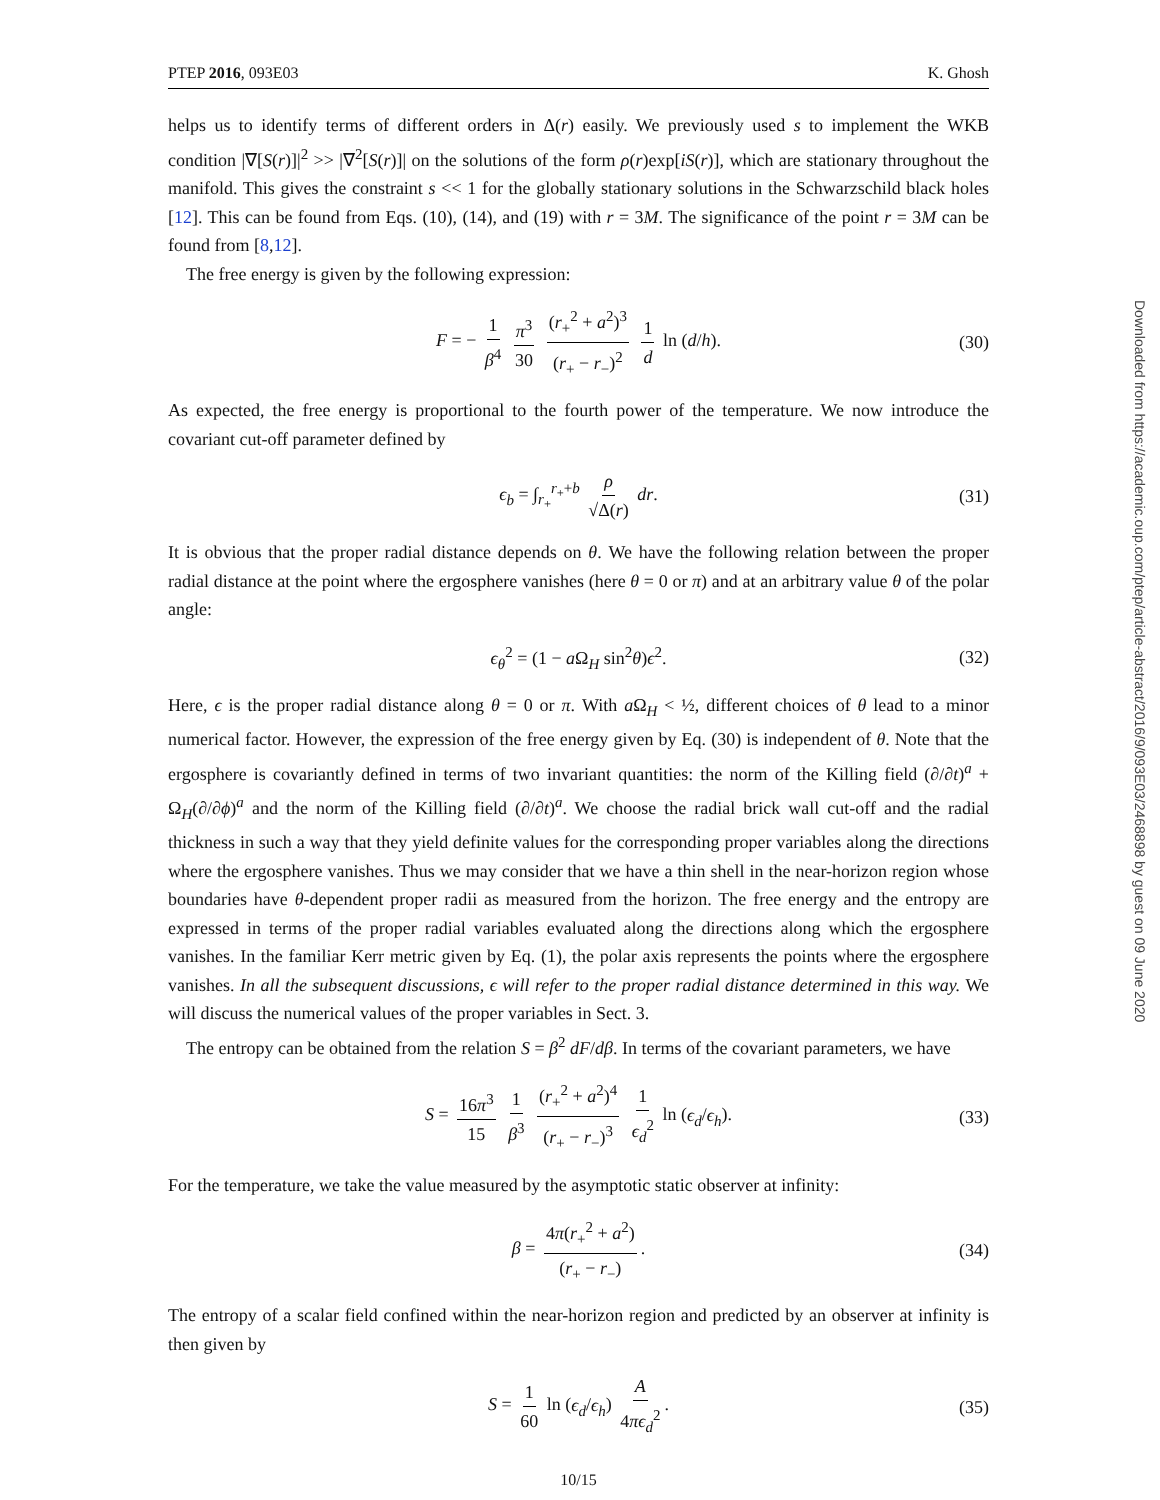PTEP 2016, 093E03 K. Ghosh
helps us to identify terms of different orders in Δ(r) easily. We previously used s to implement the WKB condition |∇[S(r)]|<sup>2</sup> >> |∇<sup>2</sup>[S(r)]| on the solutions of the form ρ(r)exp[iS(r)], which are stationary throughout the manifold. This gives the constraint s << 1 for the globally stationary solutions in the Schwarzschild black holes [12]. This can be found from Eqs. (10), (14), and (19) with r = 3M. The significance of the point r = 3M can be found from [8,12].
The free energy is given by the following expression:
F = − 1 β<sup>4</sup> π<sup>3</sup> 30 (r<sub>+</sub><sup>2</sup> + a<sup>2</sup>)<sup>3</sup> (r<sub>+</sub> − r<sub>−</sub>)<sup>2</sup> 1 d ln (d/h). (30)
As expected, the free energy is proportional to the fourth power of the temperature. We now introduce the covariant cut-off parameter defined by
ϵ<sub>b</sub> = ∫<sub>r<sub>+</sub></sub><sup>r<sub>+</sub>+b</sup> ρ √Δ(r) dr. (31)
It is obvious that the proper radial distance depends on θ. We have the following relation between the proper radial distance at the point where the ergosphere vanishes (here θ = 0 or π) and at an arbitrary value θ of the polar angle:
ϵ<sub>θ</sub><sup>2</sup> = (1 − a Ω<sub>H</sub> sin<sup>2</sup>θ)ϵ<sup>2</sup>. (32)
Here, ϵ is the proper radial distance along θ = 0 or π. With a Ω<sub>H</sub> < ½, different choices of θ lead to a minor numerical factor. However, the expression of the free energy given by Eq. (30) is independent of θ. Note that the ergosphere is covariantly defined in terms of two invariant quantities: the norm of the Killing field (∂/∂t)<sup>a</sup> + Ω<sub>H</sub>(∂/∂ϕ)<sup>a</sup> and the norm of the Killing field (∂/∂t)<sup>a</sup>. We choose the radial brick wall cut-off and the radial thickness in such a way that they yield definite values for the corresponding proper variables along the directions where the ergosphere vanishes. Thus we may consider that we have a thin shell in the near-horizon region whose boundaries have θ-dependent proper radii as measured from the horizon. The free energy and the entropy are expressed in terms of the proper radial variables evaluated along the directions along which the ergosphere vanishes. In the familiar Kerr metric given by Eq. (1), the polar axis represents the points where the ergosphere vanishes. In all the subsequent discussions, ϵ will refer to the proper radial distance determined in this way. We will discuss the numerical values of the proper variables in Sect. 3.
The entropy can be obtained from the relation S = β<sup>2</sup> dF/dβ. In terms of the covariant parameters, we have
S = 16π<sup>3</sup> 15 1 β<sup>3</sup> (r<sub>+</sub><sup>2</sup> + a<sup>2</sup>)<sup>4</sup> (r<sub>+</sub> − r<sub>−</sub>)<sup>3</sup> 1 ϵ<sub>d</sub><sup>2</sup> ln (ϵ<sub>d</sub>/ϵ<sub>h</sub>). (33)
For the temperature, we take the value measured by the asymptotic static observer at infinity:
β = 4π(r<sub>+</sub><sup>2</sup> + a<sup>2</sup>) (r<sub>+</sub> − r<sub>−</sub>). (34)
The entropy of a scalar field confined within the near-horizon region and predicted by an observer at infinity is then given by
S = 1 60 ln (ϵ<sub>d</sub>/ϵ<sub>h</sub>) A 4πϵ<sub>d</sub><sup>2</sup>. (35)
10/15
Downloaded from https://academic.oup.com/ptep/article-abstract/2016/9/093E03/2468898 by guest on 09 June 2020